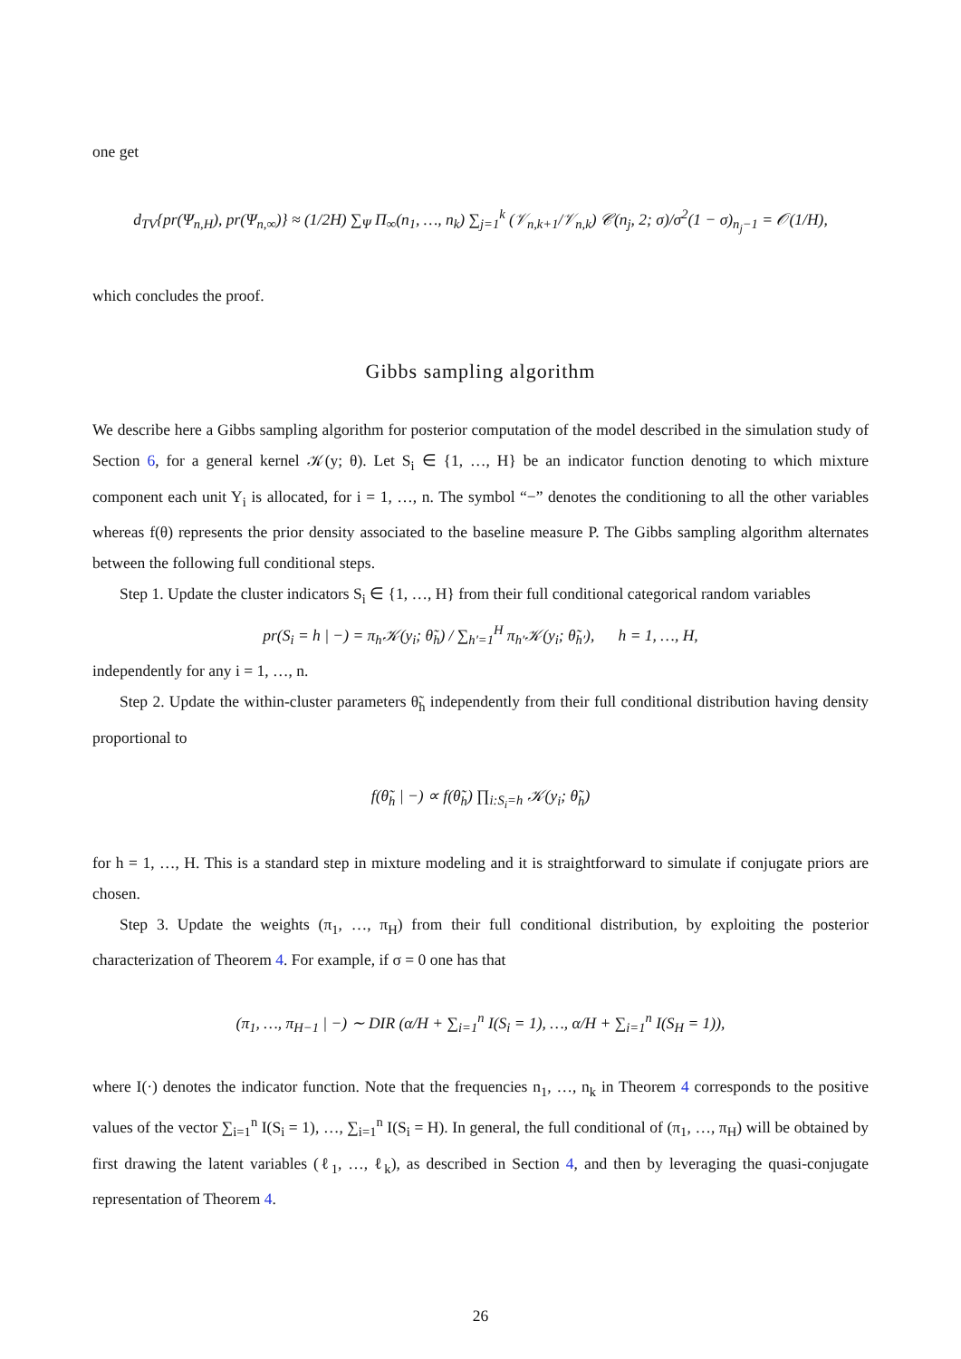one get
d<sub>TV</sub>{pr(Ψ<sub>n,H</sub>), pr(Ψ<sub>n,∞</sub>)} ≈ (1/2H) ∑<sub>Ψ</sub> Π<sub>∞</sub>(n<sub>1</sub>, …, n<sub>k</sub>) ∑<sub>j=1</sub><sup>k</sup> (𝒱<sub>n,k+1</sub>/𝒱<sub>n,k</sub>) 𝒞(n<sub>j</sub>, 2; σ)/σ<sup>2</sup>(1 − σ)<sub>n<sub>j</sub>−1</sub> = 𝒪(1/H),
which concludes the proof.
Gibbs sampling algorithm
We describe here a Gibbs sampling algorithm for posterior computation of the model described in the simulation study of Section 6, for a general kernel 𝒦(y; θ). Let S<sub>i</sub> ∈ {1, …, H} be an indicator function denoting to which mixture component each unit Y<sub>i</sub> is allocated, for i = 1, …, n. The symbol “−” denotes the conditioning to all the other variables whereas f(θ) represents the prior density associated to the baseline measure P. The Gibbs sampling algorithm alternates between the following full conditional steps.
Step 1. Update the cluster indicators S<sub>i</sub> ∈ {1, …, H} from their full conditional categorical random variables
pr(S<sub>i</sub> = h | −) = π<sub>h</sub>𝒦(y<sub>i</sub>; θ̃<sub>h</sub>) / ∑<sub>h′=1</sub><sup>H</sup> π<sub>h′</sub>𝒦(y<sub>i</sub>; θ̃<sub>h′</sub>), h = 1, …, H,
independently for any i = 1, …, n.
Step 2. Update the within-cluster parameters θ̃<sub>h</sub> independently from their full conditional distribution having density proportional to
f(θ̃<sub>h</sub> | −) ∝ f(θ̃<sub>h</sub>) ∏<sub>i:S<sub>i</sub>=h</sub> 𝒦(y<sub>i</sub>; θ̃<sub>h</sub>)
for h = 1, …, H. This is a standard step in mixture modeling and it is straightforward to simulate if conjugate priors are chosen.
Step 3. Update the weights (π<sub>1</sub>, …, π<sub>H</sub>) from their full conditional distribution, by exploiting the posterior characterization of Theorem 4. For example, if σ = 0 one has that
(π<sub>1</sub>, …, π<sub>H−1</sub> | −) ∼ DIR (α/H + ∑<sub>i=1</sub><sup>n</sup> I(S<sub>i</sub> = 1), …, α/H + ∑<sub>i=1</sub><sup>n</sup> I(S<sub>H</sub> = 1)),
where I(·) denotes the indicator function. Note that the frequencies n<sub>1</sub>, …, n<sub>k</sub> in Theorem 4 corresponds to the positive values of the vector ∑<sub>i=1</sub><sup>n</sup> I(S<sub>i</sub> = 1), …, ∑<sub>i=1</sub><sup>n</sup> I(S<sub>i</sub> = H). In general, the full conditional of (π<sub>1</sub>, …, π<sub>H</sub>) will be obtained by first drawing the latent variables (ℓ<sub>1</sub>, …, ℓ<sub>k</sub>), as described in Section 4, and then by leveraging the quasi-conjugate representation of Theorem 4.
26